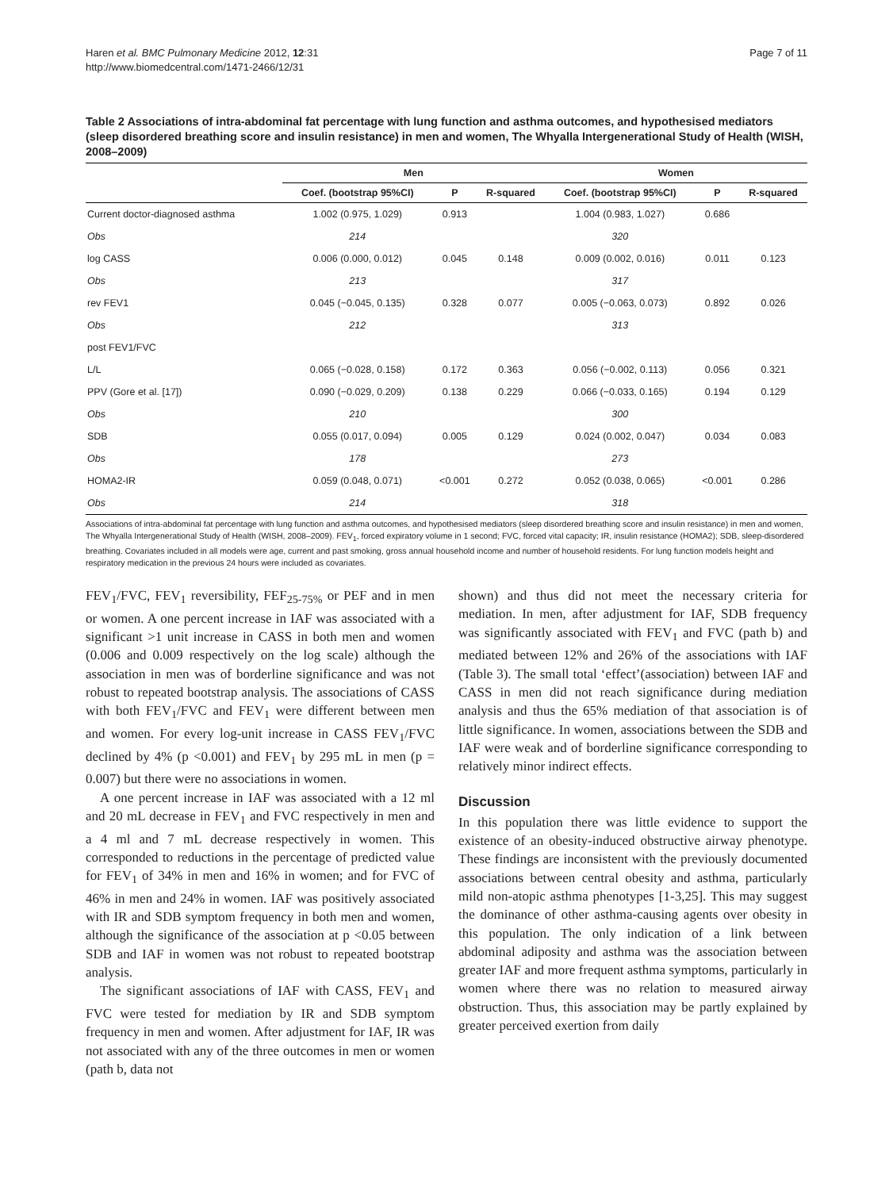Haren et al. BMC Pulmonary Medicine 2012, 12:31
http://www.biomedcentral.com/1471-2466/12/31
Page 7 of 11
Table 2 Associations of intra-abdominal fat percentage with lung function and asthma outcomes, and hypothesised mediators (sleep disordered breathing score and insulin resistance) in men and women, The Whyalla Intergenerational Study of Health (WISH, 2008–2009)
| | Men | | | Women | | |
| --- | --- | --- | --- | --- | --- | --- |
| | Coef. (bootstrap 95%CI) | P | R-squared | Coef. (bootstrap 95%CI) | P | R-squared |
| Current doctor-diagnosed asthma | 1.002 (0.975, 1.029) | 0.913 | | 1.004 (0.983, 1.027) | 0.686 | |
| Obs | 214 | | | 320 | | |
| log CASS | 0.006 (0.000, 0.012) | 0.045 | 0.148 | 0.009 (0.002, 0.016) | 0.011 | 0.123 |
| Obs | 213 | | | 317 | | |
| rev FEV1 | 0.045 (−0.045, 0.135) | 0.328 | 0.077 | 0.005 (−0.063, 0.073) | 0.892 | 0.026 |
| Obs | 212 | | | 313 | | |
| post FEV1/FVC | | | | | | |
| L/L | 0.065 (−0.028, 0.158) | 0.172 | 0.363 | 0.056 (−0.002, 0.113) | 0.056 | 0.321 |
| PPV (Gore et al. [17]) | 0.090 (−0.029, 0.209) | 0.138 | 0.229 | 0.066 (−0.033, 0.165) | 0.194 | 0.129 |
| Obs | 210 | | | 300 | | |
| SDB | 0.055 (0.017, 0.094) | 0.005 | 0.129 | 0.024 (0.002, 0.047) | 0.034 | 0.083 |
| Obs | 178 | | | 273 | | |
| HOMA2-IR | 0.059 (0.048, 0.071) | <0.001 | 0.272 | 0.052 (0.038, 0.065) | <0.001 | 0.286 |
| Obs | 214 | | | 318 | | |
Associations of intra-abdominal fat percentage with lung function and asthma outcomes, and hypothesised mediators (sleep disordered breathing score and insulin resistance) in men and women, The Whyalla Intergenerational Study of Health (WISH, 2008–2009). FEV<sub>1</sub>, forced expiratory volume in 1 second; FVC, forced vital capacity; IR, insulin resistance (HOMA2); SDB, sleep-disordered breathing. Covariates included in all models were age, current and past smoking, gross annual household income and number of household residents. For lung function models height and respiratory medication in the previous 24 hours were included as covariates.
FEV<sub>1</sub>/FVC, FEV<sub>1</sub> reversibility, FEF<sub>25-75%</sub> or PEF and in men or women. A one percent increase in IAF was associated with a significant >1 unit increase in CASS in both men and women (0.006 and 0.009 respectively on the log scale) although the association in men was of borderline significance and was not robust to repeated bootstrap analysis. The associations of CASS with both FEV<sub>1</sub>/FVC and FEV<sub>1</sub> were different between men and women. For every log-unit increase in CASS FEV<sub>1</sub>/FVC declined by 4% (p <0.001) and FEV<sub>1</sub> by 295 mL in men (p = 0.007) but there were no associations in women.
A one percent increase in IAF was associated with a 12 ml and 20 mL decrease in FEV<sub>1</sub> and FVC respectively in men and a 4 ml and 7 mL decrease respectively in women. This corresponded to reductions in the percentage of predicted value for FEV<sub>1</sub> of 34% in men and 16% in women; and for FVC of 46% in men and 24% in women. IAF was positively associated with IR and SDB symptom frequency in both men and women, although the significance of the association at p <0.05 between SDB and IAF in women was not robust to repeated bootstrap analysis.
The significant associations of IAF with CASS, FEV<sub>1</sub> and FVC were tested for mediation by IR and SDB symptom frequency in men and women. After adjustment for IAF, IR was not associated with any of the three outcomes in men or women (path b, data not
shown) and thus did not meet the necessary criteria for mediation. In men, after adjustment for IAF, SDB frequency was significantly associated with FEV<sub>1</sub> and FVC (path b) and mediated between 12% and 26% of the associations with IAF (Table 3). The small total ‘effect’(association) between IAF and CASS in men did not reach significance during mediation analysis and thus the 65% mediation of that association is of little significance. In women, associations between the SDB and IAF were weak and of borderline significance corresponding to relatively minor indirect effects.
Discussion
In this population there was little evidence to support the existence of an obesity-induced obstructive airway phenotype. These findings are inconsistent with the previously documented associations between central obesity and asthma, particularly mild non-atopic asthma phenotypes [1-3,25]. This may suggest the dominance of other asthma-causing agents over obesity in this population. The only indication of a link between abdominal adiposity and asthma was the association between greater IAF and more frequent asthma symptoms, particularly in women where there was no relation to measured airway obstruction. Thus, this association may be partly explained by greater perceived exertion from daily